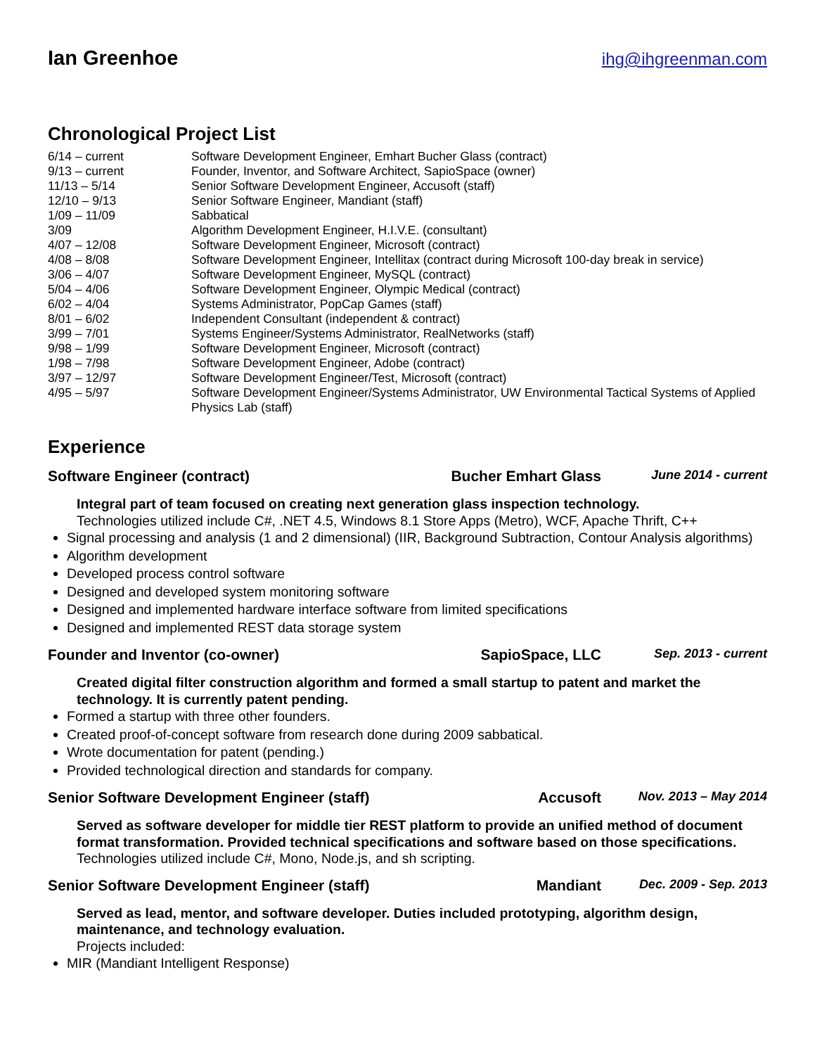Ian Greenhoe
ihg@ihgreenman.com
Chronological Project List
6/14 – current
Software Development Engineer, Emhart Bucher Glass (contract)
9/13 – current
Founder, Inventor, and Software Architect, SapioSpace (owner)
11/13 – 5/14
Senior Software Development Engineer, Accusoft (staff)
12/10 – 9/13
Senior Software Engineer, Mandiant (staff)
1/09 – 11/09
Sabbatical
3/09
Algorithm Development Engineer, H.I.V.E. (consultant)
4/07 – 12/08
Software Development Engineer, Microsoft (contract)
4/08 – 8/08
Software Development Engineer, Intellitax (contract during Microsoft 100-day break in service)
3/06 – 4/07
Software Development Engineer, MySQL (contract)
5/04 – 4/06
Software Development Engineer, Olympic Medical (contract)
6/02 – 4/04
Systems Administrator, PopCap Games (staff)
8/01 – 6/02
Independent Consultant (independent & contract)
3/99 – 7/01
Systems Engineer/Systems Administrator, RealNetworks (staff)
9/98 – 1/99
Software Development Engineer, Microsoft (contract)
1/98 – 7/98
Software Development Engineer, Adobe (contract)
3/97 – 12/97
Software Development Engineer/Test, Microsoft (contract)
4/95 – 5/97
Software Development Engineer/Systems Administrator, UW Environmental Tactical Systems of Applied Physics Lab (staff)
Experience
Software Engineer (contract)
Bucher Emhart Glass
June 2014 - current
Integral part of team focused on creating next generation glass inspection technology.
Technologies utilized include C#, .NET 4.5, Windows 8.1 Store Apps (Metro), WCF, Apache Thrift, C++
Signal processing and analysis (1 and 2 dimensional) (IIR, Background Subtraction, Contour Analysis algorithms)
Algorithm development
Developed process control software
Designed and developed system monitoring software
Designed and implemented hardware interface software from limited specifications
Designed and implemented REST data storage system
Founder and Inventor (co-owner)
SapioSpace, LLC
Sep. 2013 - current
Created digital filter construction algorithm and formed a small startup to patent and market the technology. It is currently patent pending.
Formed a startup with three other founders.
Created proof-of-concept software from research done during 2009 sabbatical.
Wrote documentation for patent (pending.)
Provided technological direction and standards for company.
Senior Software Development Engineer (staff)
Accusoft
Nov. 2013 – May 2014
Served as software developer for middle tier REST platform to provide an unified method of document format transformation. Provided technical specifications and software based on those specifications.
Technologies utilized include C#, Mono, Node.js, and sh scripting.
Senior Software Development Engineer (staff)
Mandiant
Dec. 2009 - Sep. 2013
Served as lead, mentor, and software developer. Duties included prototyping, algorithm design, maintenance, and technology evaluation.
Projects included:
MIR (Mandiant Intelligent Response)